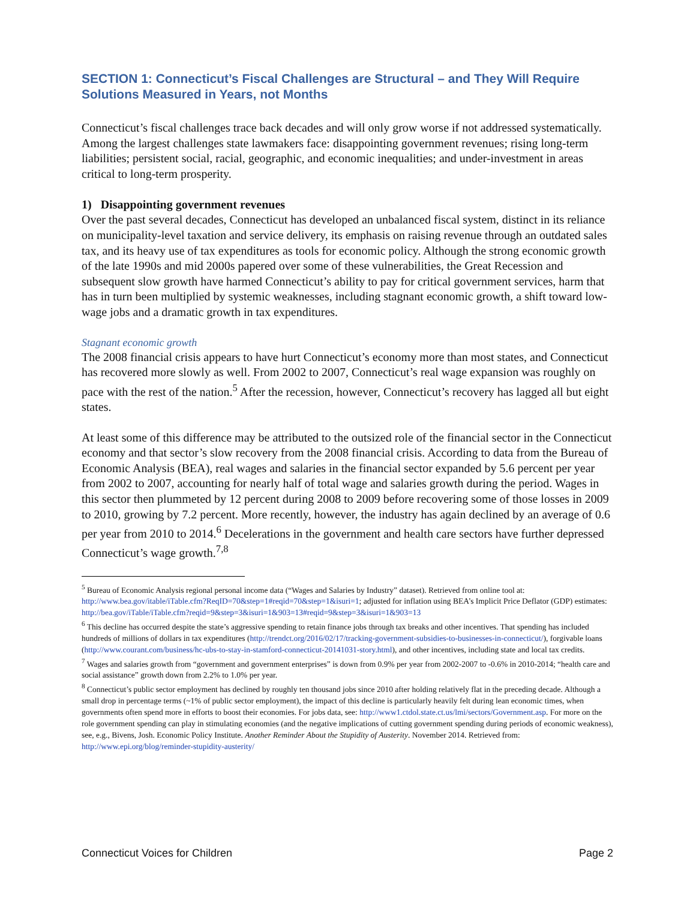SECTION 1: Connecticut’s Fiscal Challenges are Structural – and They Will Require Solutions Measured in Years, not Months
Connecticut’s fiscal challenges trace back decades and will only grow worse if not addressed systematically. Among the largest challenges state lawmakers face: disappointing government revenues; rising long-term liabilities; persistent social, racial, geographic, and economic inequalities; and under-investment in areas critical to long-term prosperity.
1) Disappointing government revenues
Over the past several decades, Connecticut has developed an unbalanced fiscal system, distinct in its reliance on municipality-level taxation and service delivery, its emphasis on raising revenue through an outdated sales tax, and its heavy use of tax expenditures as tools for economic policy. Although the strong economic growth of the late 1990s and mid 2000s papered over some of these vulnerabilities, the Great Recession and subsequent slow growth have harmed Connecticut’s ability to pay for critical government services, harm that has in turn been multiplied by systemic weaknesses, including stagnant economic growth, a shift toward low-wage jobs and a dramatic growth in tax expenditures.
Stagnant economic growth
The 2008 financial crisis appears to have hurt Connecticut’s economy more than most states, and Connecticut has recovered more slowly as well. From 2002 to 2007, Connecticut’s real wage expansion was roughly on pace with the rest of the nation.<sup>5</sup> After the recession, however, Connecticut’s recovery has lagged all but eight states.
At least some of this difference may be attributed to the outsized role of the financial sector in the Connecticut economy and that sector’s slow recovery from the 2008 financial crisis. According to data from the Bureau of Economic Analysis (BEA), real wages and salaries in the financial sector expanded by 5.6 percent per year from 2002 to 2007, accounting for nearly half of total wage and salaries growth during the period. Wages in this sector then plummeted by 12 percent during 2008 to 2009 before recovering some of those losses in 2009 to 2010, growing by 7.2 percent. More recently, however, the industry has again declined by an average of 0.6 per year from 2010 to 2014.<sup>6</sup> Decelerations in the government and health care sectors have further depressed Connecticut’s wage growth.<sup>7,8</sup>
<sup>5</sup> Bureau of Economic Analysis regional personal income data (“Wages and Salaries by Industry” dataset). Retrieved from online tool at: http://www.bea.gov/itable/iTable.cfm?ReqID=70&step=1#reqid=70&step=1&isuri=1; adjusted for inflation using BEA’s Implicit Price Deflator (GDP) estimates: http://bea.gov/iTable/iTable.cfm?reqid=9&step=3&isuri=1&903=13#reqid=9&step=3&isuri=1&903=13
<sup>6</sup> This decline has occurred despite the state’s aggressive spending to retain finance jobs through tax breaks and other incentives. That spending has included hundreds of millions of dollars in tax expenditures (http://trendct.org/2016/02/17/tracking-government-subsidies-to-businesses-in-connecticut/), forgivable loans (http://www.courant.com/business/hc-ubs-to-stay-in-stamford-connecticut-20141031-story.html), and other incentives, including state and local tax credits.
<sup>7</sup> Wages and salaries growth from “government and government enterprises” is down from 0.9% per year from 2002-2007 to -0.6% in 2010-2014; “health care and social assistance” growth down from 2.2% to 1.0% per year.
<sup>8</sup> Connecticut’s public sector employment has declined by roughly ten thousand jobs since 2010 after holding relatively flat in the preceding decade. Although a small drop in percentage terms (~1% of public sector employment), the impact of this decline is particularly heavily felt during lean economic times, when governments often spend more in efforts to boost their economies. For jobs data, see: http://www1.ctdol.state.ct.us/lmi/sectors/Government.asp. For more on the role government spending can play in stimulating economies (and the negative implications of cutting government spending during periods of economic weakness), see, e.g., Bivens, Josh. Economic Policy Institute. Another Reminder About the Stupidity of Austerity. November 2014. Retrieved from: http://www.epi.org/blog/reminder-stupidity-austerity/
Connecticut Voices for Children Page 2